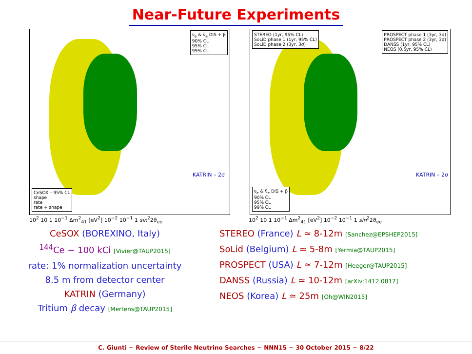Near-Future Experiments
ν<sub>e</sub> & ν̄<sub>e</sub> DIS + β
90% CL
95% CL
99% CL
CeSOX – 95% CL
shape
rate
rate + shape
KATRIN – 2σ
STEREO (1yr, 95% CL)
SoLiD phase 1 (1yr, 95% CL)
SoLiD phase 2 (3yr, 3σ)
PROSPECT phase 1 (3yr, 3σ)
PROSPECT phase 2 (3yr, 3σ)
DANSS (1yr, 95% CL)
NEOS (0.5yr, 95% CL)
ν<sub>e</sub> & ν̄<sub>e</sub> DIS + β
90% CL
95% CL
99% CL
KATRIN – 2σ
10<sup>2</sup> 10 1 10<sup>−1</sup> Δm<sup>2</sup><sub>41</sub> [eV<sup>2</sup>] 10<sup>−2</sup> 10<sup>−1</sup> 1 sin<sup>2</sup>2ϑ<sub>ee</sub> 10<sup>2</sup> 10 1 10<sup>−1</sup> Δm<sup>2</sup><sub>41</sub> [eV<sup>2</sup>] 10<sup>−2</sup> 10<sup>−1</sup> 1 sin<sup>2</sup>2ϑ<sub>ee</sub>
CeSOX (BOREXINO, Italy)
<sup>144</sup>Ce − 100 kCi [Vivier@TAUP2015]
rate: 1% normalization uncertainty
8.5 m from detector center
KATRIN (Germany)
Tritium β decay [Mertens@TAUP2015]
STEREO (France) L ≃ 8-12m [Sanchez@EPSHEP2015]
SoLid (Belgium) L ≃ 5-8m [Yermia@TAUP2015]
PROSPECT (USA) L ≃ 7-12m [Heeger@TAUP2015]
DANSS (Russia) L ≃ 10-12m [arXiv:1412.0817]
NEOS (Korea) L ≃ 25m [Oh@WIN2015]
C. Giunti − Review of Sterile Neutrino Searches − NNN15 − 30 October 2015 − 8/22